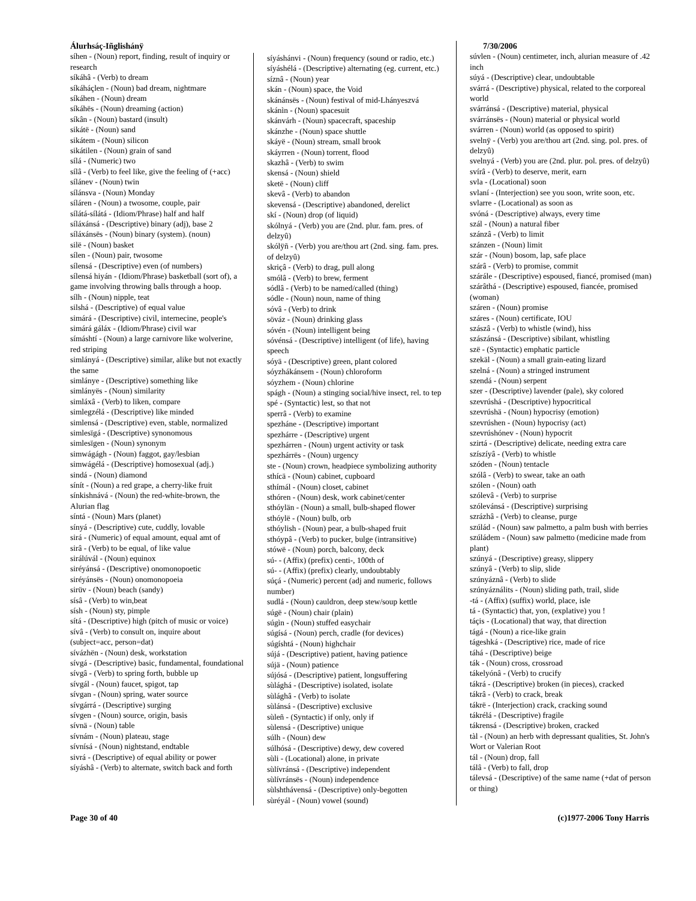Álurhsáç-Iñglishánÿ
síhen - (Noun) report, finding, result of inquiry or research
síkáhâ - (Verb) to dream
síkáháçlen - (Noun) bad dream, nightmare
síkáhen - (Noun) dream
síkáhës - (Noun) dreaming (action)
síkân - (Noun) bastard (insult)
sikátë - (Noun) sand
sikátem - (Noun) silicon
sikátilen - (Noun) grain of sand
sílá - (Numeric) two
sílâ - (Verb) to feel like, give the feeling of (+acc)
sílánev - (Noun) twin
sílánsva - (Noun) Monday
síláren - (Noun) a twosome, couple, pair
sílátá-sílátá - (Idiom/Phrase) half and half
síláxánsá - (Descriptive) binary (adj), base 2
síláxánsës - (Noun) binary (system). (noun)
silë - (Noun) basket
sílen - (Noun) pair, twosome
sílensá - (Descriptive) even (of numbers)
sílensá hiyán - (Idiom/Phrase) basketball (sort of), a game involving throwing balls through a hoop.
sílh - (Noun) nipple, teat
silshá - (Descriptive) of equal value
simárá - (Descriptive) civil, internecine, people's
simárá gáláx - (Idiom/Phrase) civil war
símáshtí - (Noun) a large carnivore like wolverine, red striping
simlányá - (Descriptive) similar, alike but not exactly the same
simlánye - (Descriptive) something like
simlányës - (Noun) similarity
simláxâ - (Verb) to liken, compare
simlegzélá - (Descriptive) like minded
simlensá - (Descriptive) even, stable, normalized
simlesïgá - (Descriptive) synonomous
simlesïgen - (Noun) synonym
simwágágh - (Noun) faggot, gay/lesbian
simwágélá - (Descriptive) homosexual (adj.)
sindá - (Noun) diamond
sínít - (Noun) a red grape, a cherry-like fruit
sínkishnává - (Noun) the red-white-brown, the Alurian flag
síntá - (Noun) Mars (planet)
sínyá - (Descriptive) cute, cuddly, lovable
sirá - (Numeric) of equal amount, equal amt of
sirâ - (Verb) to be equal, of like value
sirálúvál - (Noun) equinox
siréyánsá - (Descriptive) onomonopoetic
siréyánsës - (Noun) onomonopoeia
sirüv - (Noun) beach (sandy)
sísâ - (Verb) to win,beat
sísh - (Noun) sty, pimple
sítá - (Descriptive) high (pitch of music or voice)
sívâ - (Verb) to consult on, inquire about (subject=acc, person=dat)
sívázhën - (Noun) desk, workstation
sívgá - (Descriptive) basic, fundamental, foundational
sívgâ - (Verb) to spring forth, bubble up
sívgál - (Noun) faucet, spigot, tap
sívgan - (Noun) spring, water source
sívgárrá - (Descriptive) surging
sívgen - (Noun) source, origin, basis
sívnä - (Noun) table
sívnám - (Noun) plateau, stage
sívnísá - (Noun) nightstand, endtable
sivrá - (Descriptive) of equal ability or power
síyáshâ - (Verb) to alternate, switch back and forth
síyáshánvi - (Noun) frequency (sound or radio, etc.)
síyáshélá - (Descriptive) alternating (eg. current, etc.)
síznâ - (Noun) year
skán - (Noun) space, the Void
skánánsës - (Noun) festival of mid-Lhányeszvá
skánìn - (Noun) spacesuit
skánvárh - (Noun) spacecraft, spaceship
skánzhe - (Noun) space shuttle
skáyë - (Noun) stream, small brook
skáyrren - (Noun) torrent, flood
skazhâ - (Verb) to swim
skensá - (Noun) shield
sketë - (Noun) cliff
skevâ - (Verb) to abandon
skevensá - (Descriptive) abandoned, derelict
skí - (Noun) drop (of liquid)
skólnyá - (Verb) you are (2nd. plur. fam. pres. of delzyû)
skólÿñ - (Verb) you are/thou art (2nd. sing. fam. pres. of delzyû)
skriçâ - (Verb) to drag, pull along
smólâ - (Verb) to brew, ferment
sódlâ - (Verb) to be named/called (thing)
sódle - (Noun) noun, name of thing
sóvâ - (Verb) to drink
söváz - (Noun) drinking glass
sóvén - (Noun) intelligent being
sóvénsá - (Descriptive) intelligent (of life), having speech
sóyä - (Descriptive) green, plant colored
sóyzhákánsem - (Noun) chloroform
sóyzhem - (Noun) chlorine
spágh - (Noun) a stinging social/hive insect, rel. to tep
spé - (Syntactic) lest, so that not
sperrâ - (Verb) to examine
spezháne - (Descriptive) important
spezhárre - (Descriptive) urgent
spezhárren - (Noun) urgent activity or task
spezhárrës - (Noun) urgency
ste - (Noun) crown, headpiece symbolizing authority
sthícä - (Noun) cabinet, cupboard
sthímál - (Noun) closet, cabinet
sthóren - (Noun) desk, work cabinet/center
sthóylän - (Noun) a small, bulb-shaped flower
sthóylë - (Noun) bulb, orb
sthóylish - (Noun) pear, a bulb-shaped fruit
sthóypâ - (Verb) to pucker, bulge (intransitive)
stówë - (Noun) porch, balcony, deck
sú- - (Affix) (prefix) centi-, 100th of
sú- - (Affix) (prefix) clearly, undoubtably
súçá - (Numeric) percent (adj and numeric, follows number)
sudlá - (Noun) cauldron, deep stew/soup kettle
súgë - (Noun) chair (plain)
súgìn - (Noun) stuffed easychair
súgísá - (Noun) perch, cradle (for devices)
súgíshtá - (Noun) highchair
sújá - (Descriptive) patient, having patience
sújä - (Noun) patience
sújósá - (Descriptive) patient, longsuffering
sùlághá - (Descriptive) isolated, isolate
sùlághâ - (Verb) to isolate
sùlánsá - (Descriptive) exclusive
sùleñ - (Syntactic) if only, only if
sùlensá - (Descriptive) unique
súlh - (Noun) dew
súlhósá - (Descriptive) dewy, dew covered
sùli - (Locational) alone, in private
sùlívránsá - (Descriptive) independent
sùlívránsës - (Noun) independence
sùlshthávensá - (Descriptive) only-begotten
sùréyál - (Noun) vowel (sound)
7/30/2006
súvlen - (Noun) centimeter, inch, alurian measure of .42 inch
súyá - (Descriptive) clear, undoubtable
svárrá - (Descriptive) physical, related to the corporeal world
svárránsá - (Descriptive) material, physical
svárránsës - (Noun) material or physical world
svárren - (Noun) world (as opposed to spirit)
svelnÿ - (Verb) you are/thou art (2nd. sing. pol. pres. of delzyû)
svelnyá - (Verb) you are (2nd. plur. pol. pres. of delzyû)
svírâ - (Verb) to deserve, merit, earn
svla - (Locational) soon
svlaní - (Interjection) see you soon, write soon, etc.
svlarre - (Locational) as soon as
svóná - (Descriptive) always, every time
szál - (Noun) a natural fiber
szánzâ - (Verb) to limit
szánzen - (Noun) limit
szár - (Noun) bosom, lap, safe place
szárâ - (Verb) to promise, commit
szárále - (Descriptive) espoused, fiancé, promised (man)
szárâthá - (Descriptive) espoused, fiancée, promised (woman)
száren - (Noun) promise
száres - (Noun) certificate, IOU
szászâ - (Verb) to whistle (wind), hiss
szászánsá - (Descriptive) sibilant, whistling
szë - (Syntactic) emphatic particle
szekäl - (Noun) a small grain-eating lizard
szelná - (Noun) a stringed instrument
szendá - (Noun) serpent
szer - (Descriptive) lavender (pale), sky colored
szevrúshá - (Descriptive) hypocritical
szevrúshä - (Noun) hypocrisy (emotion)
szevrúshen - (Noun) hypocrisy (act)
szevrúshónev - (Noun) hypocrit
szirtá - (Descriptive) delicate, needing extra care
szíszíyâ - (Verb) to whistle
szóden - (Noun) tentacle
szólâ - (Verb) to swear, take an oath
szólen - (Noun) oath
szólevâ - (Verb) to surprise
szólevánsá - (Descriptive) surprising
szrázhâ - (Verb) to cleanse, purge
szúlád - (Noun) saw palmetto, a palm bush with berries
szúládem - (Noun) saw palmetto (medicine made from plant)
szúnyá - (Descriptive) greasy, slippery
szúnyâ - (Verb) to slip, slide
szúnyáznâ - (Verb) to slide
szúnyáználits - (Noun) sliding path, trail, slide
-tá - (Affix) (suffix) world, place, isle
tá - (Syntactic) that, yon, (explative) you !
táçis - (Locational) that way, that direction
tágá - (Noun) a rice-like grain
tágeshká - (Descriptive) rice, made of rice
táhá - (Descriptive) beige
ták - (Noun) cross, crossroad
tákelyónâ - (Verb) to crucify
tákrá - (Descriptive) broken (in pieces), cracked
tákrâ - (Verb) to crack, break
tákrë - (Interjection) crack, cracking sound
tákrélá - (Descriptive) fragile
tákrensá - (Descriptive) broken, cracked
tàl - (Noun) an herb with depressant qualities, St. John's Wort or Valerian Root
tál - (Noun) drop, fall
tálâ - (Verb) to fall, drop
tálevsá - (Descriptive) of the same name (+dat of person or thing)
Page 30 of 40 (c)1977-2006 Tony Harris